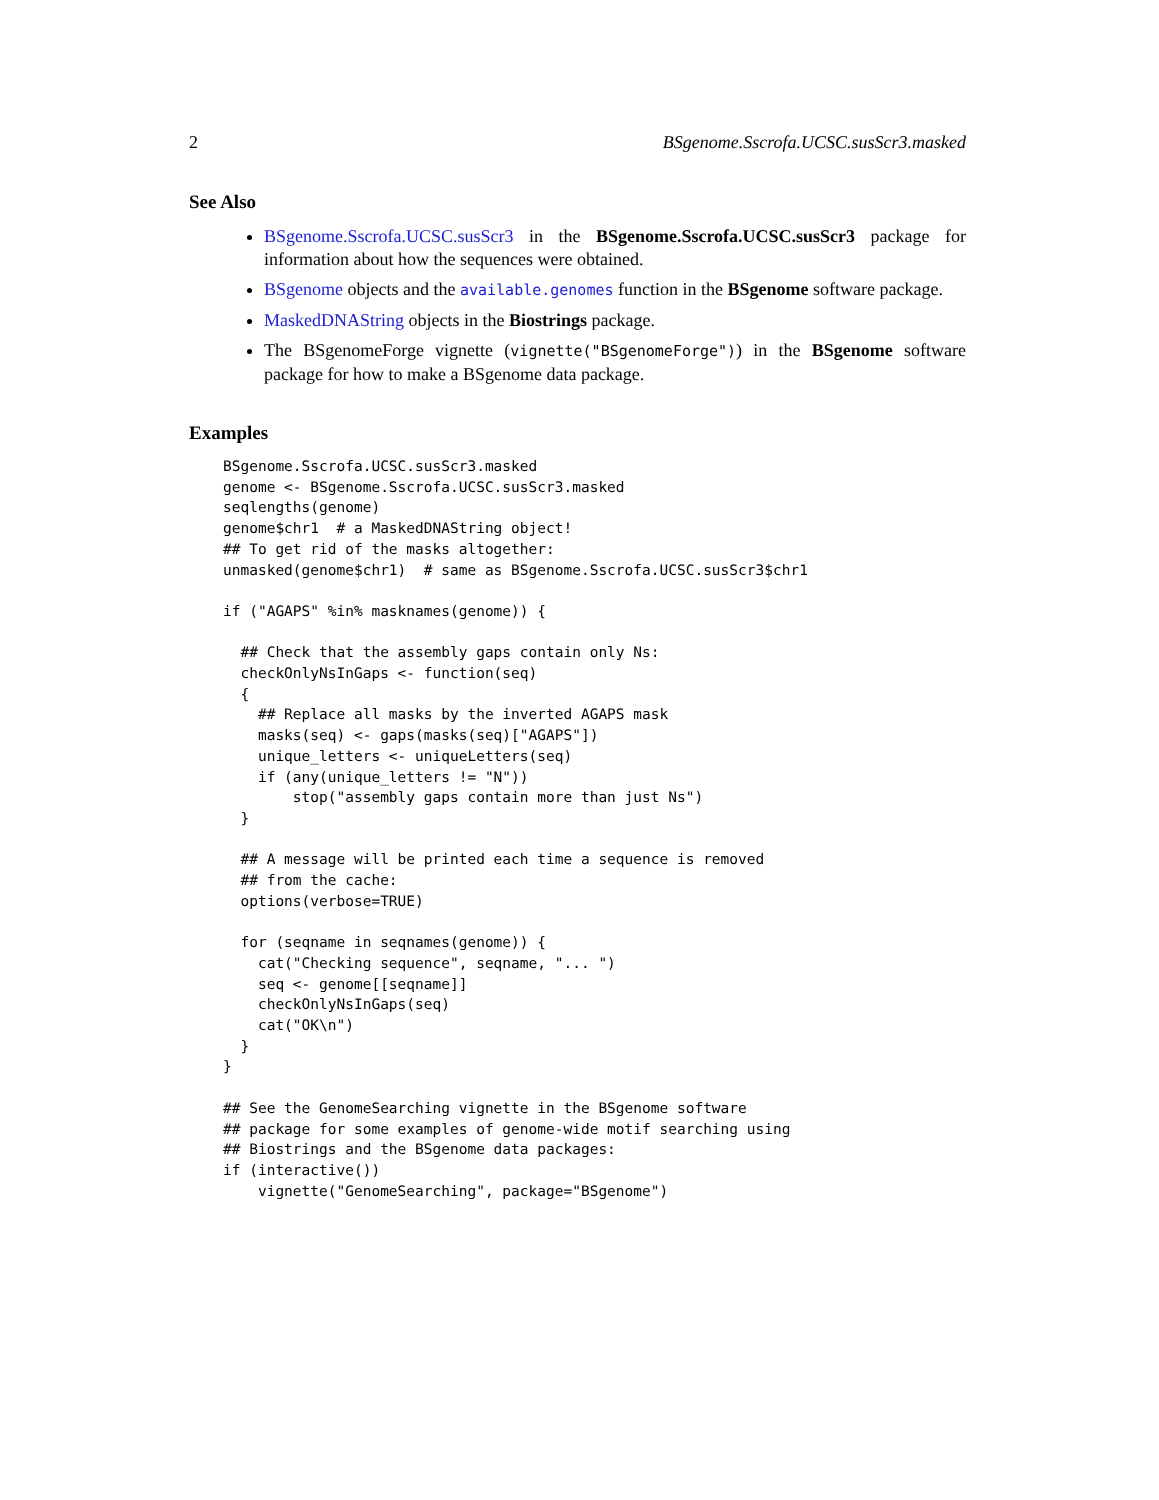2 BSgenome.Sscrofa.UCSC.susScr3.masked
See Also
BSgenome.Sscrofa.UCSC.susScr3 in the BSgenome.Sscrofa.UCSC.susScr3 package for information about how the sequences were obtained.
BSgenome objects and the available.genomes function in the BSgenome software package.
MaskedDNAString objects in the Biostrings package.
The BSgenomeForge vignette (vignette("BSgenomeForge")) in the BSgenome software package for how to make a BSgenome data package.
Examples
BSgenome.Sscrofa.UCSC.susScr3.masked
genome <- BSgenome.Sscrofa.UCSC.susScr3.masked
seqlengths(genome)
genome$chr1  # a MaskedDNAString object!
## To get rid of the masks altogether:
unmasked(genome$chr1)  # same as BSgenome.Sscrofa.UCSC.susScr3$chr1

if ("AGAPS" %in% masknames(genome)) {

  ## Check that the assembly gaps contain only Ns:
  checkOnlyNsInGaps <- function(seq)
  {
    ## Replace all masks by the inverted AGAPS mask
    masks(seq) <- gaps(masks(seq)["AGAPS"])
    unique_letters <- uniqueLetters(seq)
    if (any(unique_letters != "N"))
        stop("assembly gaps contain more than just Ns")
  }

  ## A message will be printed each time a sequence is removed
  ## from the cache:
  options(verbose=TRUE)

  for (seqname in seqnames(genome)) {
    cat("Checking sequence", seqname, "... ")
    seq <- genome[[seqname]]
    checkOnlyNsInGaps(seq)
    cat("OK\n")
  }
}

## See the GenomeSearching vignette in the BSgenome software
## package for some examples of genome-wide motif searching using
## Biostrings and the BSgenome data packages:
if (interactive())
    vignette("GenomeSearching", package="BSgenome")